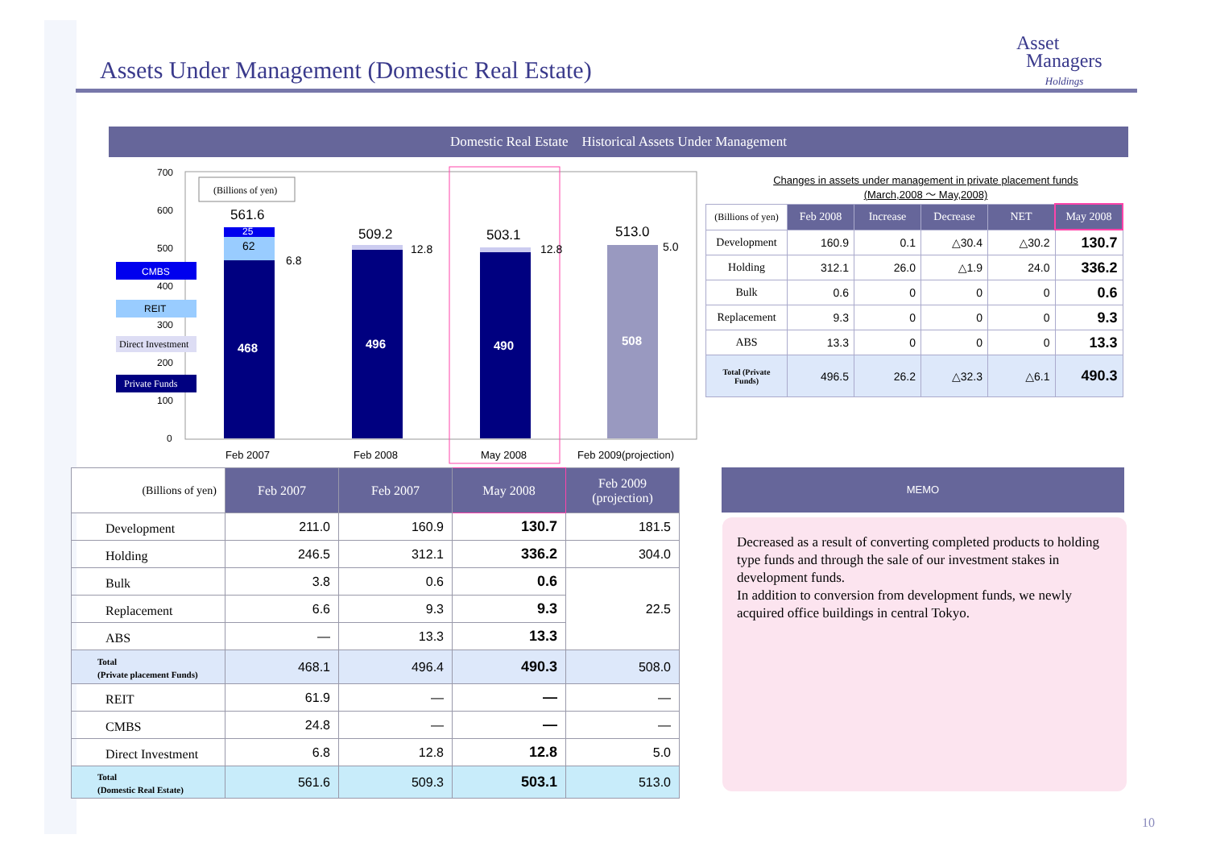Assets Under Management (Domestic Real Estate)
Asset
Managers
Holdings
Domestic Real Estate　Historical Assets Under Management
700
600
500
400
300
200
100
0
(Billions of yen)
CMBS
REIT
Direct Investment
Private Funds
468
62
25
561.6
6.8
496
509.2
12.8
490
503.1
12.8
508
513.0
5.0
Feb 2007
Feb 2008
May 2008
Feb 2009(projection)
Changes in assets under management in private placement funds
(March,2008 ～ May,2008)
| (Billions of yen) | Feb 2008 | Increase | Decrease | NET | May 2008 |
| --- | --- | --- | --- | --- | --- |
| Development | 160.9 | 0.1 | △30.4 | △30.2 | 130.7 |
| Holding | 312.1 | 26.0 | △1.9 | 24.0 | 336.2 |
| Bulk | 0.6 | 0 | 0 | 0 | 0.6 |
| Replacement | 9.3 | 0 | 0 | 0 | 9.3 |
| ABS | 13.3 | 0 | 0 | 0 | 13.3 |
| Total (Private Funds) | 496.5 | 26.2 | △32.3 | △6.1 | 490.3 |
| (Billions of yen) | Feb 2007 | Feb 2007 | May 2008 | Feb 2009 (projection) |
| --- | --- | --- | --- | --- |
| Development | 211.0 | 160.9 | 130.7 | 181.5 |
| Holding | 246.5 | 312.1 | 336.2 | 304.0 |
| Bulk | 3.8 | 0.6 | 0.6 | 22.5 |
| Replacement | 6.6 | 9.3 | 9.3 | |
| ABS | ― | 13.3 | 13.3 | |
| Total (Private placement Funds) | 468.1 | 496.4 | 490.3 | 508.0 |
| REIT | 61.9 | ― | ― | ― |
| CMBS | 24.8 | ― | ― | ― |
| Direct Investment | 6.8 | 12.8 | 12.8 | 5.0 |
| Total (Domestic Real Estate) | 561.6 | 509.3 | 503.1 | 513.0 |
MEMO
Decreased as a result of converting completed products to holding type funds and through the sale of our investment stakes in development funds.
In addition to conversion from development funds, we newly acquired office buildings in central Tokyo.
10